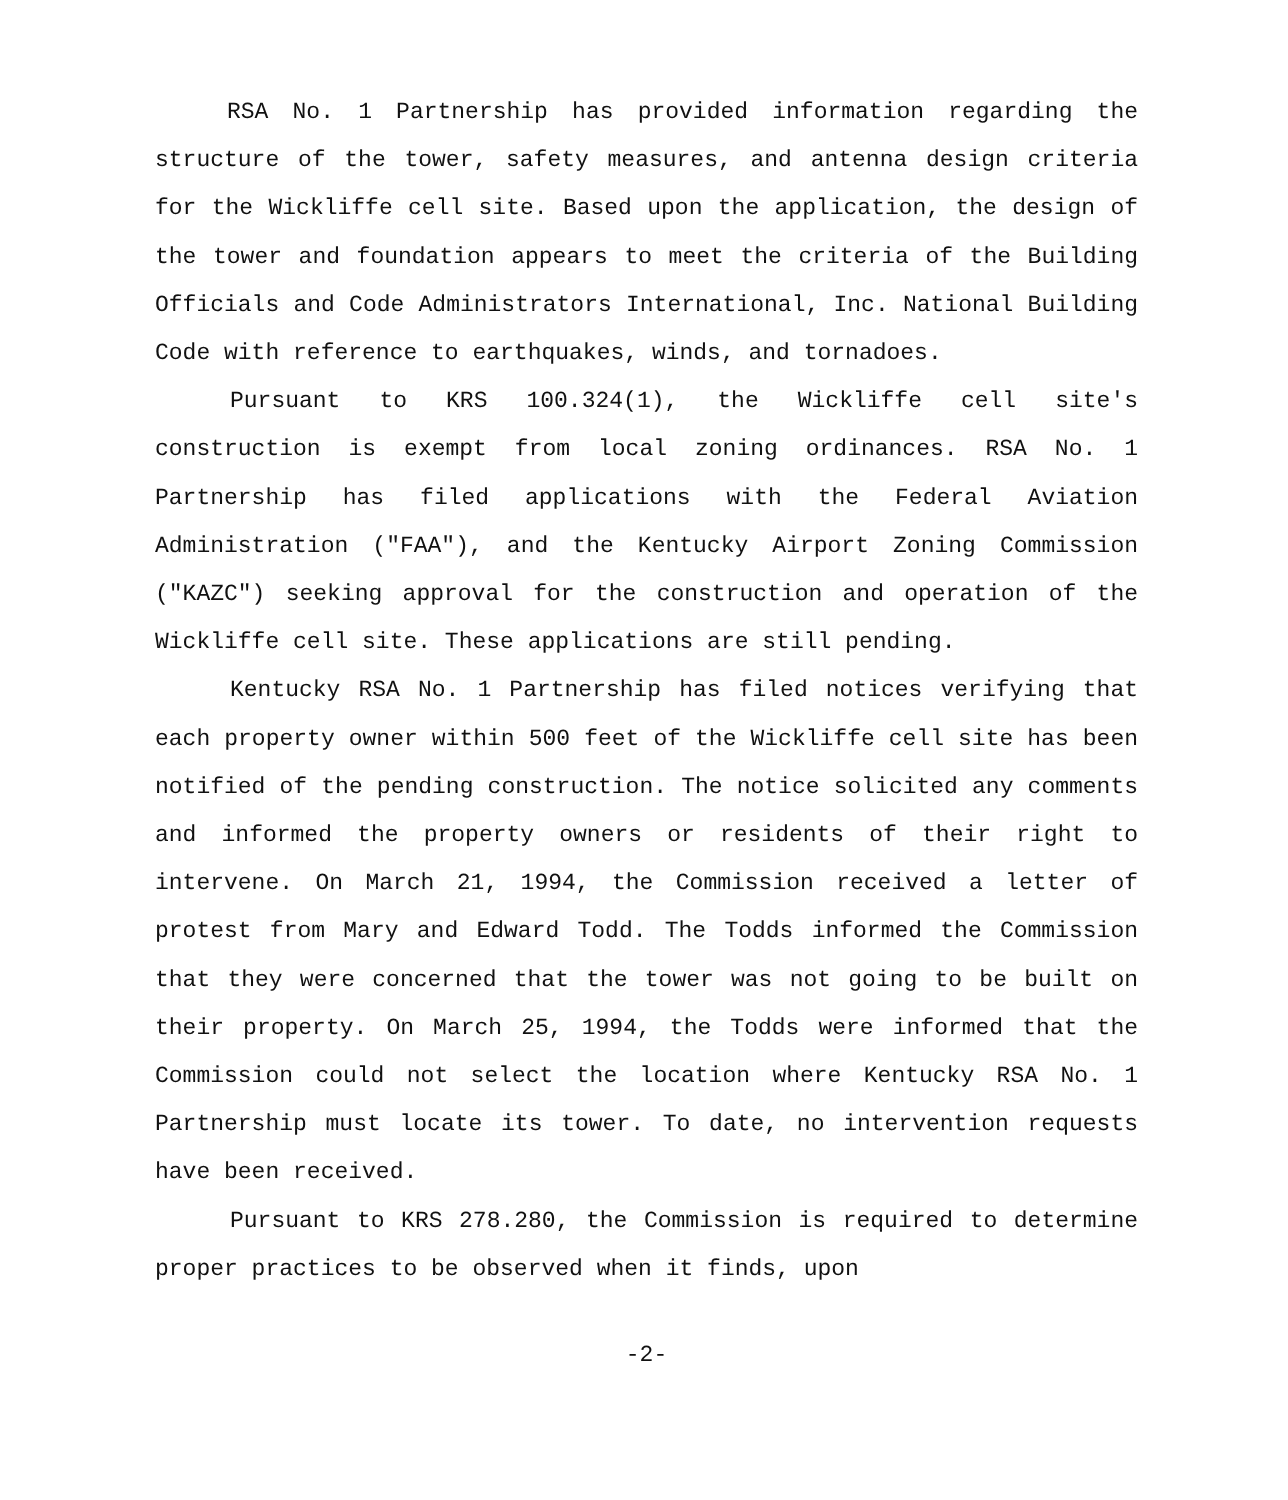RSA No. 1 Partnership has provided information regarding the structure of the tower, safety measures, and antenna design criteria for the Wickliffe cell site. Based upon the application, the design of the tower and foundation appears to meet the criteria of the Building Officials and Code Administrators International, Inc. National Building Code with reference to earthquakes, winds, and tornadoes.
Pursuant to KRS 100.324(1), the Wickliffe cell site's construction is exempt from local zoning ordinances. RSA No. 1 Partnership has filed applications with the Federal Aviation Administration ("FAA"), and the Kentucky Airport Zoning Commission ("KAZC") seeking approval for the construction and operation of the Wickliffe cell site. These applications are still pending.
Kentucky RSA No. 1 Partnership has filed notices verifying that each property owner within 500 feet of the Wickliffe cell site has been notified of the pending construction. The notice solicited any comments and informed the property owners or residents of their right to intervene. On March 21, 1994, the Commission received a letter of protest from Mary and Edward Todd. The Todds informed the Commission that they were concerned that the tower was not going to be built on their property. On March 25, 1994, the Todds were informed that the Commission could not select the location where Kentucky RSA No. 1 Partnership must locate its tower. To date, no intervention requests have been received.
Pursuant to KRS 278.280, the Commission is required to determine proper practices to be observed when it finds, upon
-2-